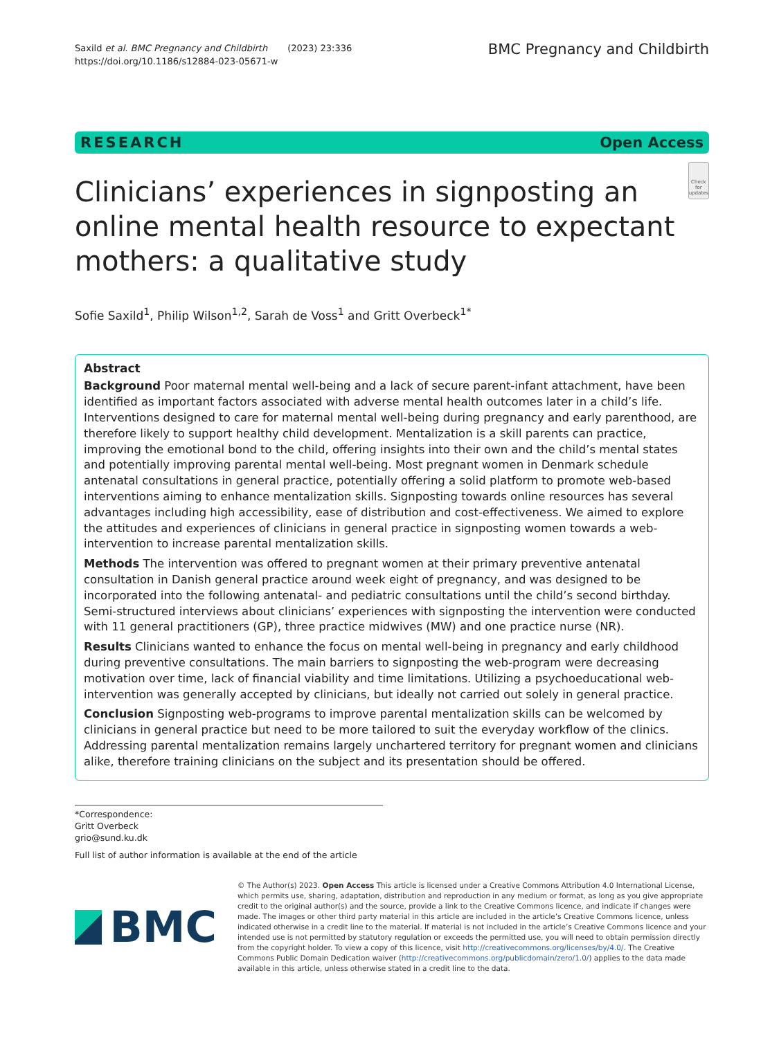Saxild et al. BMC Pregnancy and Childbirth (2023) 23:336
https://doi.org/10.1186/s12884-023-05671-w
BMC Pregnancy and Childbirth
RESEARCH Open Access
Clinicians’ experiences in signposting an online mental health resource to expectant mothers: a qualitative study
Check for updates
Sofie Saxild<sup>1</sup>, Philip Wilson<sup>1,2</sup>, Sarah de Voss<sup>1</sup> and Gritt Overbeck<sup>1*</sup>
Abstract
Background Poor maternal mental well-being and a lack of secure parent-infant attachment, have been identified as important factors associated with adverse mental health outcomes later in a child’s life. Interventions designed to care for maternal mental well-being during pregnancy and early parenthood, are therefore likely to support healthy child development. Mentalization is a skill parents can practice, improving the emotional bond to the child, offering insights into their own and the child’s mental states and potentially improving parental mental well-being. Most pregnant women in Denmark schedule antenatal consultations in general practice, potentially offering a solid platform to promote web-based interventions aiming to enhance mentalization skills. Signposting towards online resources has several advantages including high accessibility, ease of distribution and cost-effectiveness. We aimed to explore the attitudes and experiences of clinicians in general practice in signposting women towards a web-intervention to increase parental mentalization skills.
Methods The intervention was offered to pregnant women at their primary preventive antenatal consultation in Danish general practice around week eight of pregnancy, and was designed to be incorporated into the following antenatal- and pediatric consultations until the child’s second birthday. Semi-structured interviews about clinicians’ experiences with signposting the intervention were conducted with 11 general practitioners (GP), three practice midwives (MW) and one practice nurse (NR).
Results Clinicians wanted to enhance the focus on mental well-being in pregnancy and early childhood during preventive consultations. The main barriers to signposting the web-program were decreasing motivation over time, lack of financial viability and time limitations. Utilizing a psychoeducational web-intervention was generally accepted by clinicians, but ideally not carried out solely in general practice.
Conclusion Signposting web-programs to improve parental mentalization skills can be welcomed by clinicians in general practice but need to be more tailored to suit the everyday workflow of the clinics. Addressing parental mentalization remains largely unchartered territory for pregnant women and clinicians alike, therefore training clinicians on the subject and its presentation should be offered.
*Correspondence:
Gritt Overbeck
grio@sund.ku.dk
Full list of author information is available at the end of the article
BMC
© The Author(s) 2023. Open Access This article is licensed under a Creative Commons Attribution 4.0 International License, which permits use, sharing, adaptation, distribution and reproduction in any medium or format, as long as you give appropriate credit to the original author(s) and the source, provide a link to the Creative Commons licence, and indicate if changes were made. The images or other third party material in this article are included in the article’s Creative Commons licence, unless indicated otherwise in a credit line to the material. If material is not included in the article’s Creative Commons licence and your intended use is not permitted by statutory regulation or exceeds the permitted use, you will need to obtain permission directly from the copyright holder. To view a copy of this licence, visit http://creativecommons.org/licenses/by/4.0/. The Creative Commons Public Domain Dedication waiver (http://creativecommons.org/publicdomain/zero/1.0/) applies to the data made available in this article, unless otherwise stated in a credit line to the data.